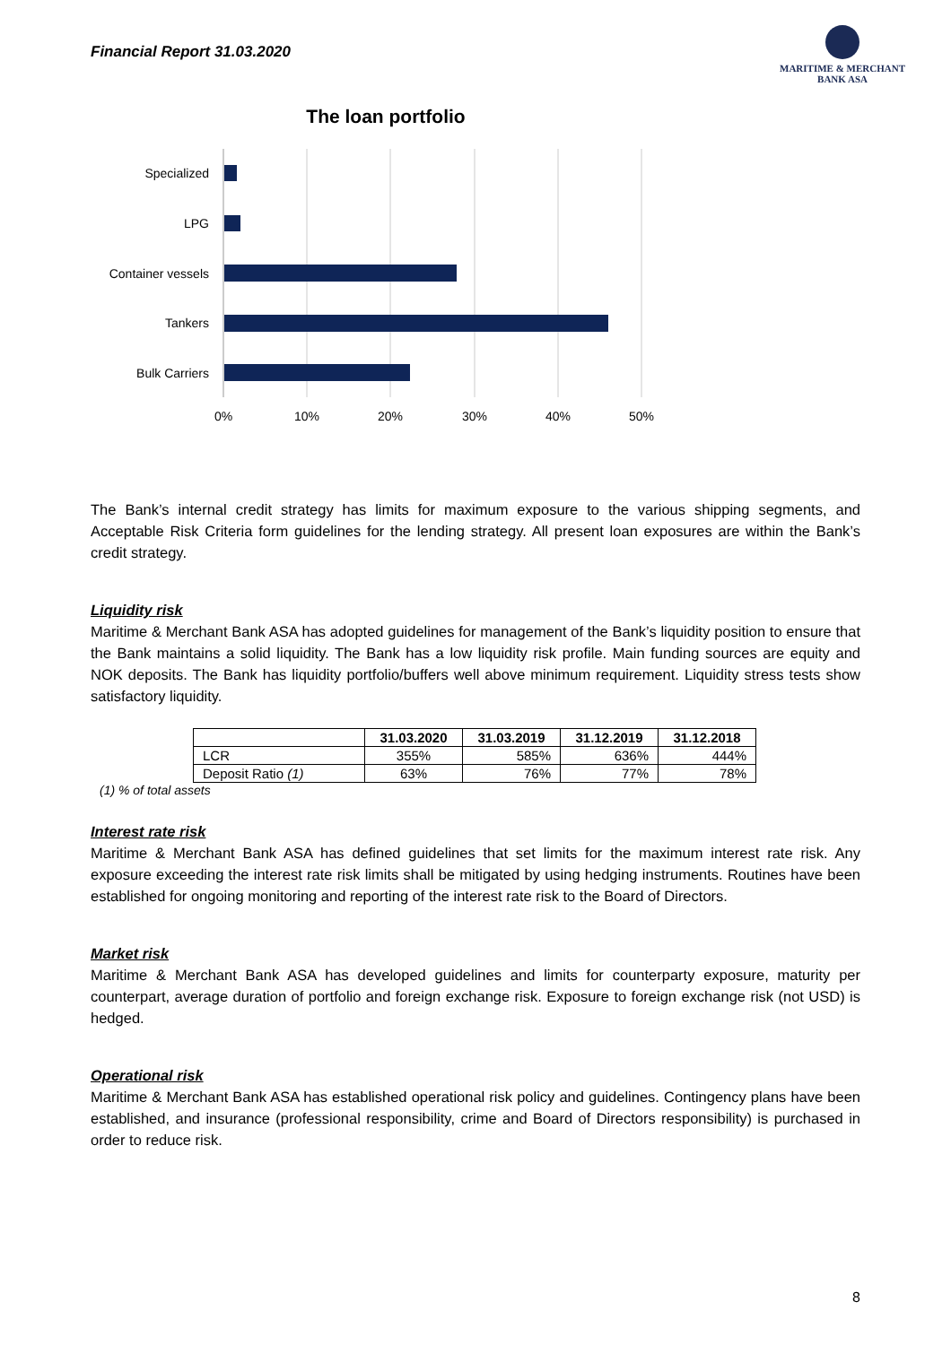Financial Report 31.03.2020
MARITIME & MERCHANT
BANK ASA
The loan portfolio
Specialized
LPG
Container vessels
Tankers
Bulk Carriers
0%
10%
20%
30%
40%
50%
The Bank’s internal credit strategy has limits for maximum exposure to the various shipping segments, and Acceptable Risk Criteria form guidelines for the lending strategy. All present loan exposures are within the Bank’s credit strategy.
Liquidity risk
Maritime & Merchant Bank ASA has adopted guidelines for management of the Bank’s liquidity position to ensure that the Bank maintains a solid liquidity. The Bank has a low liquidity risk profile. Main funding sources are equity and NOK deposits. The Bank has liquidity portfolio/buffers well above minimum requirement. Liquidity stress tests show satisfactory liquidity.
| | 31.03.2020 | 31.03.2019 | 31.12.2019 | 31.12.2018 |
| --- | --- | --- | --- | --- |
| LCR | 355% | 585% | 636% | 444% |
| Deposit Ratio (1) | 63% | 76% | 77% | 78% |
(1) % of total assets
Interest rate risk
Maritime & Merchant Bank ASA has defined guidelines that set limits for the maximum interest rate risk. Any exposure exceeding the interest rate risk limits shall be mitigated by using hedging instruments. Routines have been established for ongoing monitoring and reporting of the interest rate risk to the Board of Directors.
Market risk
Maritime & Merchant Bank ASA has developed guidelines and limits for counterparty exposure, maturity per counterpart, average duration of portfolio and foreign exchange risk. Exposure to foreign exchange risk (not USD) is hedged.
Operational risk
Maritime & Merchant Bank ASA has established operational risk policy and guidelines. Contingency plans have been established, and insurance (professional responsibility, crime and Board of Directors responsibility) is purchased in order to reduce risk.
8